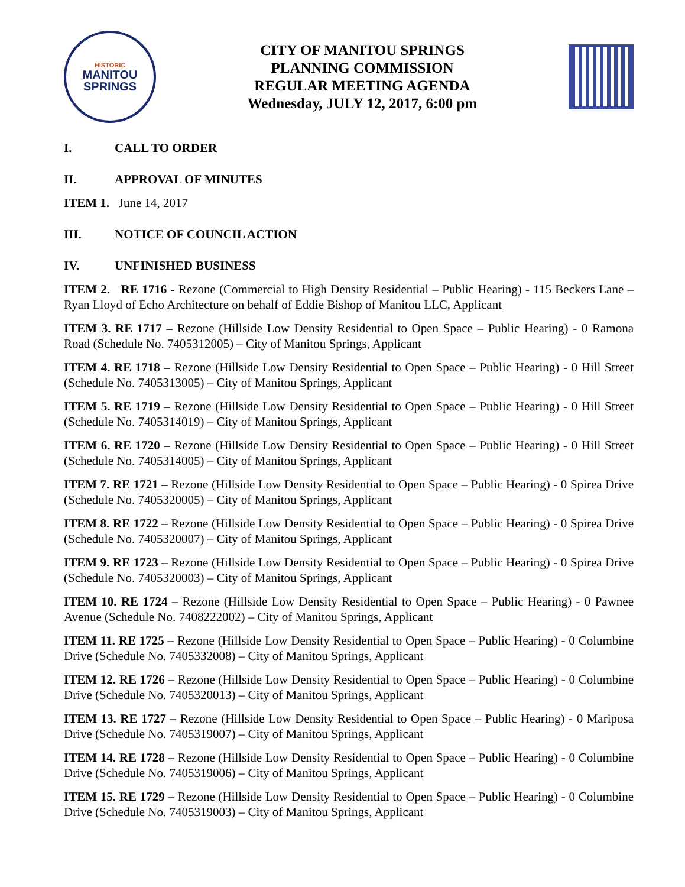HISTORIC
MANITOU
SPRINGS
CITY OF MANITOU SPRINGS
PLANNING COMMISSION
REGULAR MEETING AGENDA
Wednesday, JULY 12, 2017, 6:00 pm
I. CALL TO ORDER
II. APPROVAL OF MINUTES
ITEM 1. June 14, 2017
III. NOTICE OF COUNCIL ACTION
IV. UNFINISHED BUSINESS
ITEM 2. RE 1716 - Rezone (Commercial to High Density Residential – Public Hearing) - 115 Beckers Lane – Ryan Lloyd of Echo Architecture on behalf of Eddie Bishop of Manitou LLC, Applicant
ITEM 3. RE 1717 – Rezone (Hillside Low Density Residential to Open Space – Public Hearing) - 0 Ramona Road (Schedule No. 7405312005) – City of Manitou Springs, Applicant
ITEM 4. RE 1718 – Rezone (Hillside Low Density Residential to Open Space – Public Hearing) - 0 Hill Street (Schedule No. 7405313005) – City of Manitou Springs, Applicant
ITEM 5. RE 1719 – Rezone (Hillside Low Density Residential to Open Space – Public Hearing) - 0 Hill Street (Schedule No. 7405314019) – City of Manitou Springs, Applicant
ITEM 6. RE 1720 – Rezone (Hillside Low Density Residential to Open Space – Public Hearing) - 0 Hill Street (Schedule No. 7405314005) – City of Manitou Springs, Applicant
ITEM 7. RE 1721 – Rezone (Hillside Low Density Residential to Open Space – Public Hearing) - 0 Spirea Drive (Schedule No. 7405320005) – City of Manitou Springs, Applicant
ITEM 8. RE 1722 – Rezone (Hillside Low Density Residential to Open Space – Public Hearing) - 0 Spirea Drive (Schedule No. 7405320007) – City of Manitou Springs, Applicant
ITEM 9. RE 1723 – Rezone (Hillside Low Density Residential to Open Space – Public Hearing) - 0 Spirea Drive (Schedule No. 7405320003) – City of Manitou Springs, Applicant
ITEM 10. RE 1724 – Rezone (Hillside Low Density Residential to Open Space – Public Hearing) - 0 Pawnee Avenue (Schedule No. 7408222002) – City of Manitou Springs, Applicant
ITEM 11. RE 1725 – Rezone (Hillside Low Density Residential to Open Space – Public Hearing) - 0 Columbine Drive (Schedule No. 7405332008) – City of Manitou Springs, Applicant
ITEM 12. RE 1726 – Rezone (Hillside Low Density Residential to Open Space – Public Hearing) - 0 Columbine Drive (Schedule No. 7405320013) – City of Manitou Springs, Applicant
ITEM 13. RE 1727 – Rezone (Hillside Low Density Residential to Open Space – Public Hearing) - 0 Mariposa Drive (Schedule No. 7405319007) – City of Manitou Springs, Applicant
ITEM 14. RE 1728 – Rezone (Hillside Low Density Residential to Open Space – Public Hearing) - 0 Columbine Drive (Schedule No. 7405319006) – City of Manitou Springs, Applicant
ITEM 15. RE 1729 – Rezone (Hillside Low Density Residential to Open Space – Public Hearing) - 0 Columbine Drive (Schedule No. 7405319003) – City of Manitou Springs, Applicant